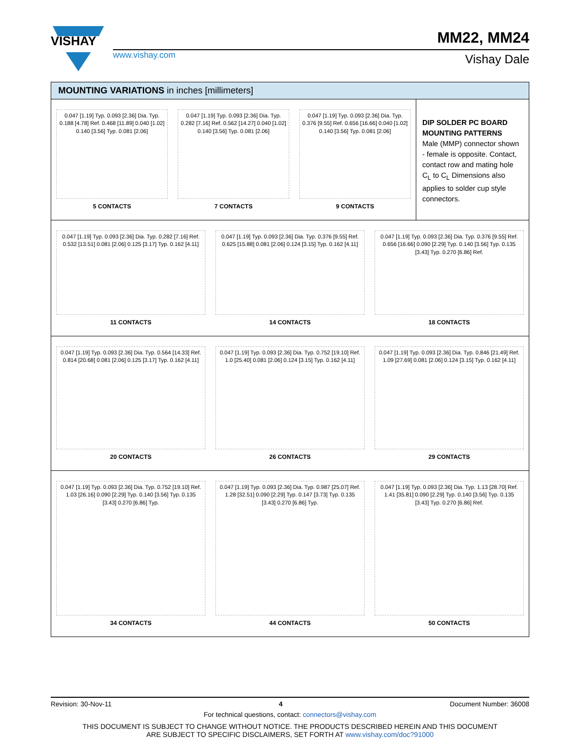VISHAY
www.vishay.com
MM22, MM24
Vishay Dale
MOUNTING VARIATIONS in inches [millimeters]
0.047 [1.19] Typ. 0.093 [2.36] Dia. Typ. 0.188 [4.78] Ref. 0.468 [11.89] 0.040 [1.02] 0.140 [3.56] Typ. 0.081 [2.06]
5 CONTACTS
0.047 [1.19] Typ. 0.093 [2.36] Dia. Typ. 0.282 [7.16] Ref. 0.562 [14.27] 0.040 [1.02] 0.140 [3.56] Typ. 0.081 [2.06]
7 CONTACTS
0.047 [1.19] Typ. 0.093 [2.36] Dia. Typ. 0.376 [9.55] Ref. 0.656 [16.66] 0.040 [1.02] 0.140 [3.56] Typ. 0.081 [2.06]
9 CONTACTS
DIP SOLDER PC BOARD MOUNTING PATTERNS
Male (MMP) connector shown - female is opposite. Contact, contact row and mating hole C<sub>L</sub> to C<sub>L</sub> Dimensions also applies to solder cup style connectors.
0.047 [1.19] Typ. 0.093 [2.36] Dia. Typ. 0.282 [7.16] Ref. 0.532 [13.51] 0.081 [2.06] 0.125 [3.17] Typ. 0.162 [4.11]
11 CONTACTS
0.047 [1.19] Typ. 0.093 [2.36] Dia. Typ. 0.376 [9.55] Ref. 0.625 [15.88] 0.081 [2.06] 0.124 [3.15] Typ. 0.162 [4.11]
14 CONTACTS
0.047 [1.19] Typ. 0.093 [2.36] Dia. Typ. 0.376 [9.55] Ref. 0.656 [16.66] 0.090 [2.29] Typ. 0.140 [3.56] Typ. 0.135 [3.43] Typ. 0.270 [6.86] Ref.
18 CONTACTS
0.047 [1.19] Typ. 0.093 [2.36] Dia. Typ. 0.564 [14.33] Ref. 0.814 [20.68] 0.081 [2.06] 0.125 [3.17] Typ. 0.162 [4.11]
20 CONTACTS
0.047 [1.19] Typ. 0.093 [2.36] Dia. Typ. 0.752 [19.10] Ref. 1.0 [25.40] 0.081 [2.06] 0.124 [3.15] Typ. 0.162 [4.11]
26 CONTACTS
0.047 [1.19] Typ. 0.093 [2.36] Dia. Typ. 0.846 [21.49] Ref. 1.09 [27.69] 0.081 [2.06] 0.124 [3.15] Typ. 0.162 [4.11]
29 CONTACTS
0.047 [1.19] Typ. 0.093 [2.36] Dia. Typ. 0.752 [19.10] Ref. 1.03 [26.16] 0.090 [2.29] Typ. 0.140 [3.56] Typ. 0.135 [3.43] 0.270 [6.86] Typ.
34 CONTACTS
0.047 [1.19] Typ. 0.093 [2.36] Dia. Typ. 0.987 [25.07] Ref. 1.28 [32.51] 0.090 [2.29] Typ. 0.147 [3.73] Typ. 0.135 [3.43] 0.270 [6.86] Typ.
44 CONTACTS
0.047 [1.19] Typ. 0.093 [2.36] Dia. Typ. 1.13 [28.70] Ref. 1.41 [35.81] 0.090 [2.29] Typ. 0.140 [3.56] Typ. 0.135 [3.43] Typ. 0.270 [6.86] Ref.
50 CONTACTS
Revision: 30-Nov-11 4 Document Number: 36008
For technical questions, contact: connectors@vishay.com
THIS DOCUMENT IS SUBJECT TO CHANGE WITHOUT NOTICE. THE PRODUCTS DESCRIBED HEREIN AND THIS DOCUMENT
ARE SUBJECT TO SPECIFIC DISCLAIMERS, SET FORTH AT www.vishay.com/doc?91000